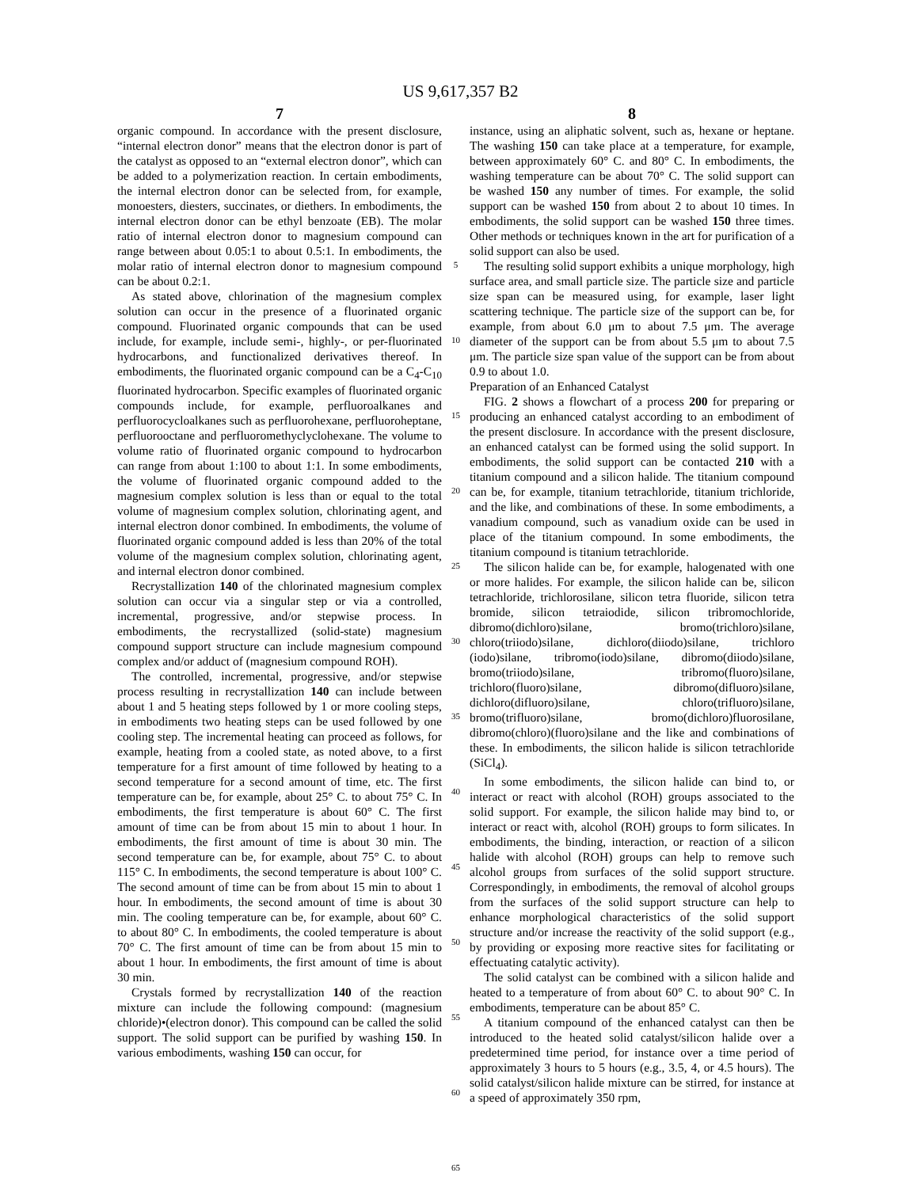US 9,617,357 B2
7
organic compound. In accordance with the present disclosure, “internal electron donor” means that the electron donor is part of the catalyst as opposed to an “external electron donor”, which can be added to a polymerization reaction. In certain embodiments, the internal electron donor can be selected from, for example, monoesters, diesters, succinates, or diethers. In embodiments, the internal electron donor can be ethyl benzoate (EB). The molar ratio of internal electron donor to magnesium compound can range between about 0.05:1 to about 0.5:1. In embodiments, the molar ratio of internal electron donor to magnesium compound can be about 0.2:1.
As stated above, chlorination of the magnesium complex solution can occur in the presence of a fluorinated organic compound. Fluorinated organic compounds that can be used include, for example, include semi-, highly-, or per-fluorinated hydrocarbons, and functionalized derivatives thereof. In embodiments, the fluorinated organic compound can be a C<sub>4</sub>-C<sub>10</sub> fluorinated hydrocarbon. Specific examples of fluorinated organic compounds include, for example, perfluoroalkanes and perfluorocycloalkanes such as perfluorohexane, perfluoroheptane, perfluorooctane and perfluoromethyclyclohexane. The volume to volume ratio of fluorinated organic compound to hydrocarbon can range from about 1:100 to about 1:1. In some embodiments, the volume of fluorinated organic compound added to the magnesium complex solution is less than or equal to the total volume of magnesium complex solution, chlorinating agent, and internal electron donor combined. In embodiments, the volume of fluorinated organic compound added is less than 20% of the total volume of the magnesium complex solution, chlorinating agent, and internal electron donor combined.
Recrystallization 140 of the chlorinated magnesium complex solution can occur via a singular step or via a controlled, incremental, progressive, and/or stepwise process. In embodiments, the recrystallized (solid-state) magnesium compound support structure can include magnesium compound complex and/or adduct of (magnesium compound ROH).
The controlled, incremental, progressive, and/or stepwise process resulting in recrystallization 140 can include between about 1 and 5 heating steps followed by 1 or more cooling steps, in embodiments two heating steps can be used followed by one cooling step. The incremental heating can proceed as follows, for example, heating from a cooled state, as noted above, to a first temperature for a first amount of time followed by heating to a second temperature for a second amount of time, etc. The first temperature can be, for example, about 25° C. to about 75° C. In embodiments, the first temperature is about 60° C. The first amount of time can be from about 15 min to about 1 hour. In embodiments, the first amount of time is about 30 min. The second temperature can be, for example, about 75° C. to about 115° C. In embodiments, the second temperature is about 100° C. The second amount of time can be from about 15 min to about 1 hour. In embodiments, the second amount of time is about 30 min. The cooling temperature can be, for example, about 60° C. to about 80° C. In embodiments, the cooled temperature is about 70° C. The first amount of time can be from about 15 min to about 1 hour. In embodiments, the first amount of time is about 30 min.
Crystals formed by recrystallization 140 of the reaction mixture can include the following compound: (magnesium chloride)•(electron donor). This compound can be called the solid support. The solid support can be purified by washing 150. In various embodiments, washing 150 can occur, for
5
10
15
20
25
30
35
40
45
50
55
60
65
8
instance, using an aliphatic solvent, such as, hexane or heptane. The washing 150 can take place at a temperature, for example, between approximately 60° C. and 80° C. In embodiments, the washing temperature can be about 70° C. The solid support can be washed 150 any number of times. For example, the solid support can be washed 150 from about 2 to about 10 times. In embodiments, the solid support can be washed 150 three times. Other methods or techniques known in the art for purification of a solid support can also be used.
The resulting solid support exhibits a unique morphology, high surface area, and small particle size. The particle size and particle size span can be measured using, for example, laser light scattering technique. The particle size of the support can be, for example, from about 6.0 μm to about 7.5 μm. The average diameter of the support can be from about 5.5 μm to about 7.5 μm. The particle size span value of the support can be from about 0.9 to about 1.0.
Preparation of an Enhanced Catalyst
FIG. 2 shows a flowchart of a process 200 for preparing or producing an enhanced catalyst according to an embodiment of the present disclosure. In accordance with the present disclosure, an enhanced catalyst can be formed using the solid support. In embodiments, the solid support can be contacted 210 with a titanium compound and a silicon halide. The titanium compound can be, for example, titanium tetrachloride, titanium trichloride, and the like, and combinations of these. In some embodiments, a vanadium compound, such as vanadium oxide can be used in place of the titanium compound. In some embodiments, the titanium compound is titanium tetrachloride.
The silicon halide can be, for example, halogenated with one or more halides. For example, the silicon halide can be, silicon tetrachloride, trichlorosilane, silicon tetra fluoride, silicon tetra bromide, silicon tetraiodide, silicon tribromochloride, dibromo(dichloro)silane, bromo(trichloro)silane, chloro(triiodo)silane, dichloro(diiodo)silane, trichloro (iodo)silane, tribromo(iodo)silane, dibromo(diiodo)silane, bromo(triiodo)silane, tribromo(fluoro)silane, trichloro(fluoro)silane, dibromo(difluoro)silane, dichloro(difluoro)silane, chloro(trifluoro)silane, bromo(trifluoro)silane, bromo(dichloro)fluorosilane, dibromo(chloro)(fluoro)silane and the like and combinations of these. In embodiments, the silicon halide is silicon tetrachloride (SiCl<sub>4</sub>).
In some embodiments, the silicon halide can bind to, or interact or react with alcohol (ROH) groups associated to the solid support. For example, the silicon halide may bind to, or interact or react with, alcohol (ROH) groups to form silicates. In embodiments, the binding, interaction, or reaction of a silicon halide with alcohol (ROH) groups can help to remove such alcohol groups from surfaces of the solid support structure. Correspondingly, in embodiments, the removal of alcohol groups from the surfaces of the solid support structure can help to enhance morphological characteristics of the solid support structure and/or increase the reactivity of the solid support (e.g., by providing or exposing more reactive sites for facilitating or effectuating catalytic activity).
The solid catalyst can be combined with a silicon halide and heated to a temperature of from about 60° C. to about 90° C. In embodiments, temperature can be about 85° C.
A titanium compound of the enhanced catalyst can then be introduced to the heated solid catalyst/silicon halide over a predetermined time period, for instance over a time period of approximately 3 hours to 5 hours (e.g., 3.5, 4, or 4.5 hours). The solid catalyst/silicon halide mixture can be stirred, for instance at a speed of approximately 350 rpm,